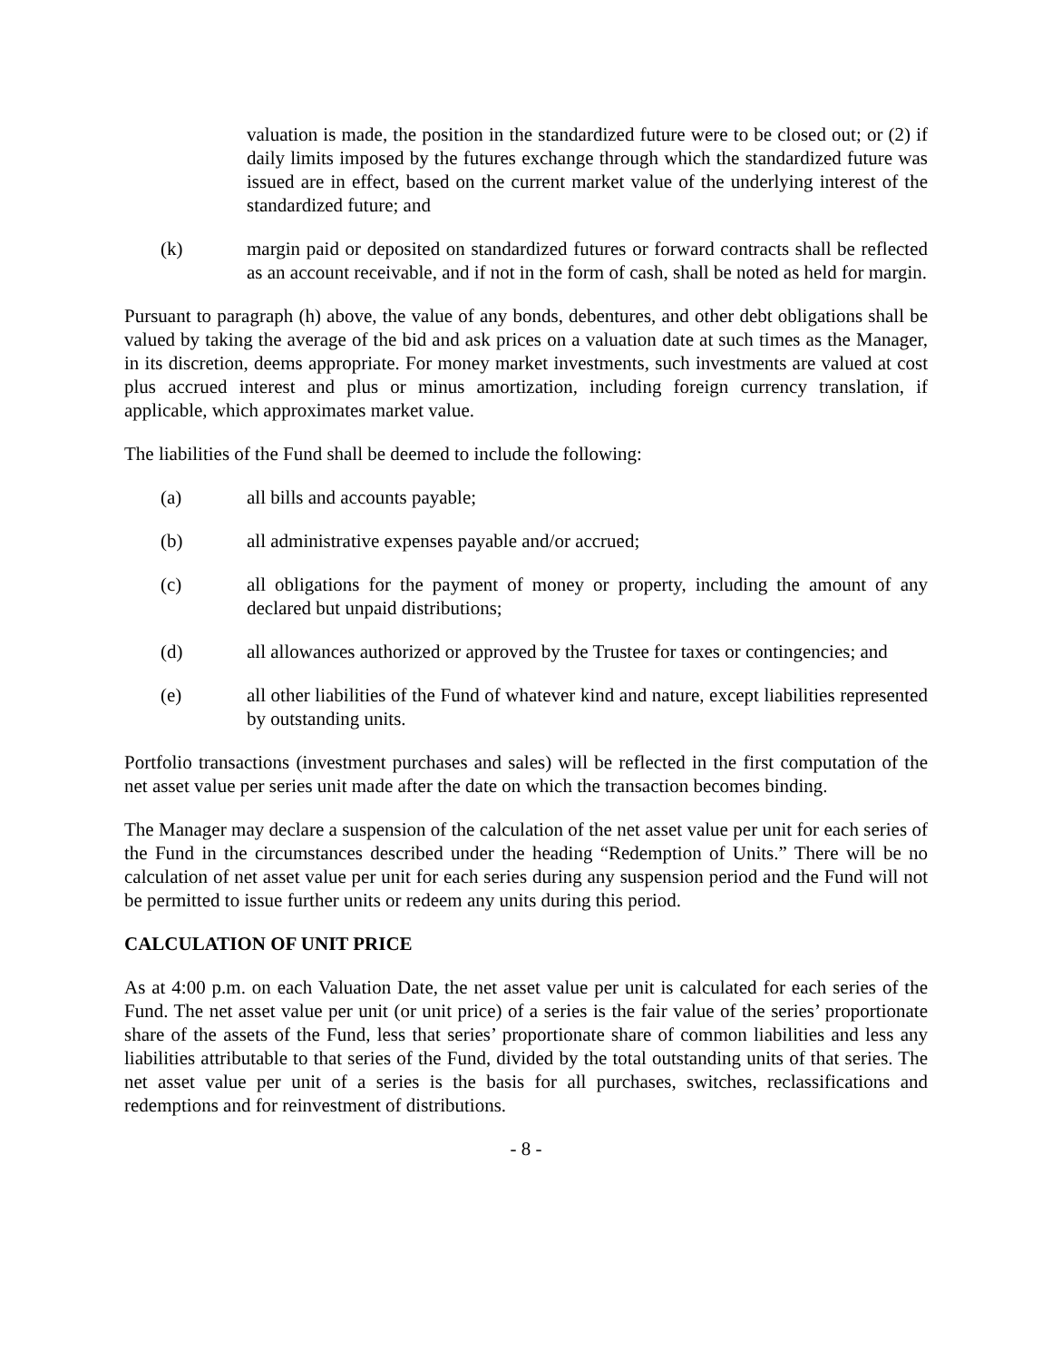valuation is made, the position in the standardized future were to be closed out; or (2) if daily limits imposed by the futures exchange through which the standardized future was issued are in effect, based on the current market value of the underlying interest of the standardized future; and
(k) margin paid or deposited on standardized futures or forward contracts shall be reflected as an account receivable, and if not in the form of cash, shall be noted as held for margin.
Pursuant to paragraph (h) above, the value of any bonds, debentures, and other debt obligations shall be valued by taking the average of the bid and ask prices on a valuation date at such times as the Manager, in its discretion, deems appropriate. For money market investments, such investments are valued at cost plus accrued interest and plus or minus amortization, including foreign currency translation, if applicable, which approximates market value.
The liabilities of the Fund shall be deemed to include the following:
(a) all bills and accounts payable;
(b) all administrative expenses payable and/or accrued;
(c) all obligations for the payment of money or property, including the amount of any declared but unpaid distributions;
(d) all allowances authorized or approved by the Trustee for taxes or contingencies; and
(e) all other liabilities of the Fund of whatever kind and nature, except liabilities represented by outstanding units.
Portfolio transactions (investment purchases and sales) will be reflected in the first computation of the net asset value per series unit made after the date on which the transaction becomes binding.
The Manager may declare a suspension of the calculation of the net asset value per unit for each series of the Fund in the circumstances described under the heading “Redemption of Units.” There will be no calculation of net asset value per unit for each series during any suspension period and the Fund will not be permitted to issue further units or redeem any units during this period.
CALCULATION OF UNIT PRICE
As at 4:00 p.m. on each Valuation Date, the net asset value per unit is calculated for each series of the Fund. The net asset value per unit (or unit price) of a series is the fair value of the series’ proportionate share of the assets of the Fund, less that series’ proportionate share of common liabilities and less any liabilities attributable to that series of the Fund, divided by the total outstanding units of that series. The net asset value per unit of a series is the basis for all purchases, switches, reclassifications and redemptions and for reinvestment of distributions.
- 8 -